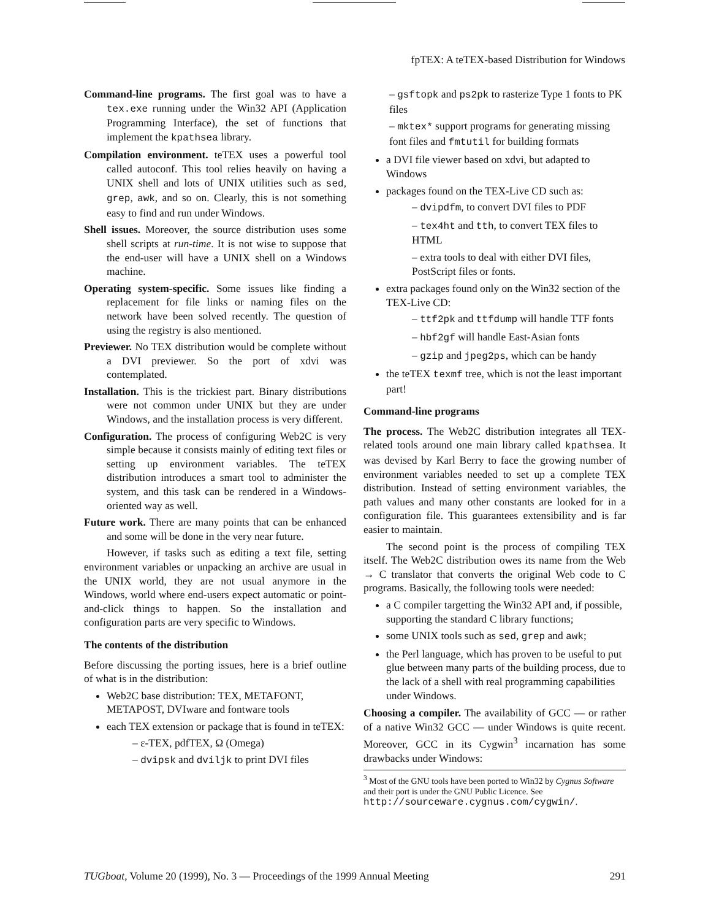fpTEX: A teTEX-based Distribution for Windows
Command-line programs. The first goal was to have a tex.exe running under the Win32 API (Application Programming Interface), the set of functions that implement the kpathsea library.
Compilation environment. teTEX uses a powerful tool called autoconf. This tool relies heavily on having a UNIX shell and lots of UNIX utilities such as sed, grep, awk, and so on. Clearly, this is not something easy to find and run under Windows.
Shell issues. Moreover, the source distribution uses some shell scripts at run-time. It is not wise to suppose that the end-user will have a UNIX shell on a Windows machine.
Operating system-specific. Some issues like finding a replacement for file links or naming files on the network have been solved recently. The question of using the registry is also mentioned.
Previewer. No TEX distribution would be complete without a DVI previewer. So the port of xdvi was contemplated.
Installation. This is the trickiest part. Binary distributions were not common under UNIX but they are under Windows, and the installation process is very different.
Configuration. The process of configuring Web2C is very simple because it consists mainly of editing text files or setting up environment variables. The teTEX distribution introduces a smart tool to administer the system, and this task can be rendered in a Windows-oriented way as well.
Future work. There are many points that can be enhanced and some will be done in the very near future.
However, if tasks such as editing a text file, setting environment variables or unpacking an archive are usual in the UNIX world, they are not usual anymore in the Windows, world where end-users expect automatic or point-and-click things to happen. So the installation and configuration parts are very specific to Windows.
The contents of the distribution
Before discussing the porting issues, here is a brief outline of what is in the distribution:
Web2C base distribution: TEX, METAFONT, METAPOST, DVIware and fontware tools
each TEX extension or package that is found in teTEX:
– ε-TEX, pdfTEX, Ω (Omega)
– dvipsk and dviljk to print DVI files
– gsftopk and ps2pk to rasterize Type 1 fonts to PK files
– mktex* support programs for generating missing font files and fmtutil for building formats
a DVI file viewer based on xdvi, but adapted to Windows
packages found on the TEX-Live CD such as:
– dvipdfm, to convert DVI files to PDF
– tex4ht and tth, to convert TEX files to HTML
– extra tools to deal with either DVI files, PostScript files or fonts.
extra packages found only on the Win32 section of the TEX-Live CD:
– ttf2pk and ttfdump will handle TTF fonts
– hbf2gf will handle East-Asian fonts
– gzip and jpeg2ps, which can be handy
the teTEX texmf tree, which is not the least important part!
Command-line programs
The process. The Web2C distribution integrates all TEX-related tools around one main library called kpathsea. It was devised by Karl Berry to face the growing number of environment variables needed to set up a complete TEX distribution. Instead of setting environment variables, the path values and many other constants are looked for in a configuration file. This guarantees extensibility and is far easier to maintain.
The second point is the process of compiling TEX itself. The Web2C distribution owes its name from the Web → C translator that converts the original Web code to C programs. Basically, the following tools were needed:
a C compiler targetting the Win32 API and, if possible, supporting the standard C library functions;
some UNIX tools such as sed, grep and awk;
the Perl language, which has proven to be useful to put glue between many parts of the building process, due to the lack of a shell with real programming capabilities under Windows.
Choosing a compiler. The availability of GCC — or rather of a native Win32 GCC — under Windows is quite recent. Moreover, GCC in its Cygwin<sup>3</sup> incarnation has some drawbacks under Windows:
<sup>3</sup> Most of the GNU tools have been ported to Win32 by Cygnus Software and their port is under the GNU Public Licence. See http://sourceware.cygnus.com/cygwin/.
TUGboat, Volume 20 (1999), No. 3 — Proceedings of the 1999 Annual Meeting 291